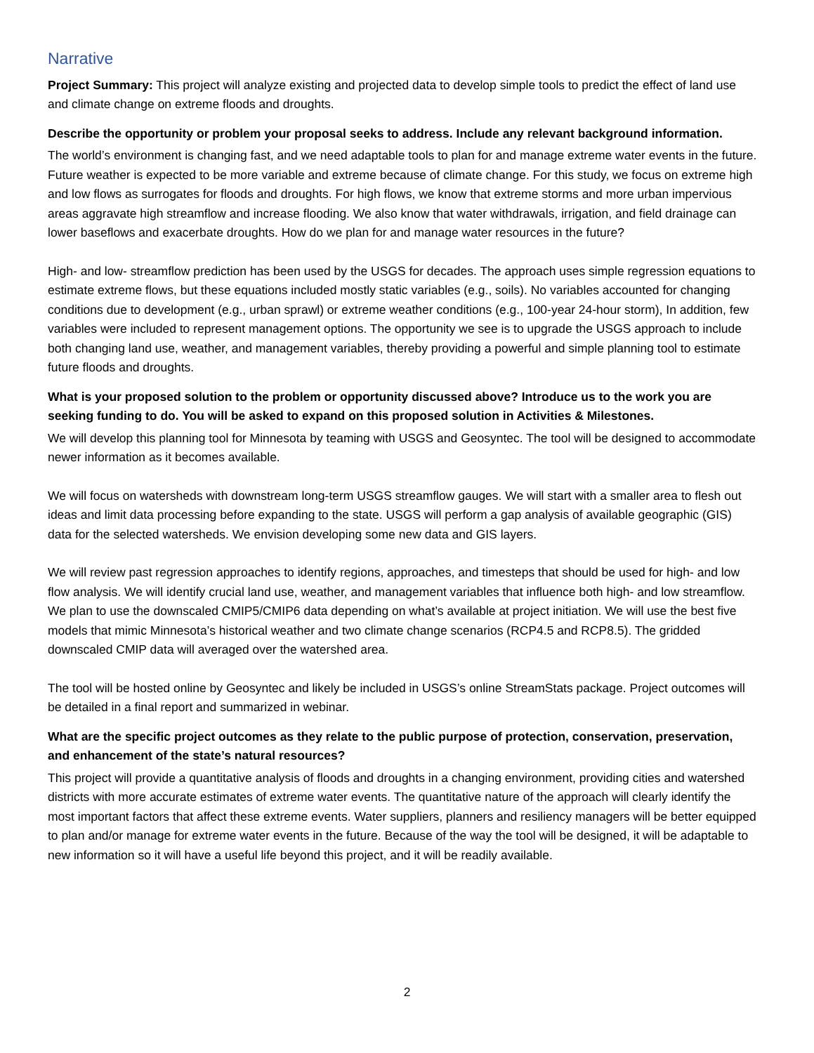Narrative
Project Summary: This project will analyze existing and projected data to develop simple tools to predict the effect of land use and climate change on extreme floods and droughts.
Describe the opportunity or problem your proposal seeks to address. Include any relevant background information.
The world’s environment is changing fast, and we need adaptable tools to plan for and manage extreme water events in the future. Future weather is expected to be more variable and extreme because of climate change. For this study, we focus on extreme high and low flows as surrogates for floods and droughts. For high flows, we know that extreme storms and more urban impervious areas aggravate high streamflow and increase flooding. We also know that water withdrawals, irrigation, and field drainage can lower baseflows and exacerbate droughts. How do we plan for and manage water resources in the future?
High- and low- streamflow prediction has been used by the USGS for decades. The approach uses simple regression equations to estimate extreme flows, but these equations included mostly static variables (e.g., soils). No variables accounted for changing conditions due to development (e.g., urban sprawl) or extreme weather conditions (e.g., 100-year 24-hour storm), In addition, few variables were included to represent management options. The opportunity we see is to upgrade the USGS approach to include both changing land use, weather, and management variables, thereby providing a powerful and simple planning tool to estimate future floods and droughts.
What is your proposed solution to the problem or opportunity discussed above? Introduce us to the work you are seeking funding to do. You will be asked to expand on this proposed solution in Activities & Milestones.
We will develop this planning tool for Minnesota by teaming with USGS and Geosyntec. The tool will be designed to accommodate newer information as it becomes available.
We will focus on watersheds with downstream long-term USGS streamflow gauges. We will start with a smaller area to flesh out ideas and limit data processing before expanding to the state. USGS will perform a gap analysis of available geographic (GIS) data for the selected watersheds. We envision developing some new data and GIS layers.
We will review past regression approaches to identify regions, approaches, and timesteps that should be used for high- and low flow analysis. We will identify crucial land use, weather, and management variables that influence both high- and low streamflow. We plan to use the downscaled CMIP5/CMIP6 data depending on what’s available at project initiation. We will use the best five models that mimic Minnesota’s historical weather and two climate change scenarios (RCP4.5 and RCP8.5). The gridded downscaled CMIP data will averaged over the watershed area.
The tool will be hosted online by Geosyntec and likely be included in USGS’s online StreamStats package. Project outcomes will be detailed in a final report and summarized in webinar.
What are the specific project outcomes as they relate to the public purpose of protection, conservation, preservation, and enhancement of the state’s natural resources?
This project will provide a quantitative analysis of floods and droughts in a changing environment, providing cities and watershed districts with more accurate estimates of extreme water events. The quantitative nature of the approach will clearly identify the most important factors that affect these extreme events. Water suppliers, planners and resiliency managers will be better equipped to plan and/or manage for extreme water events in the future. Because of the way the tool will be designed, it will be adaptable to new information so it will have a useful life beyond this project, and it will be readily available.
2